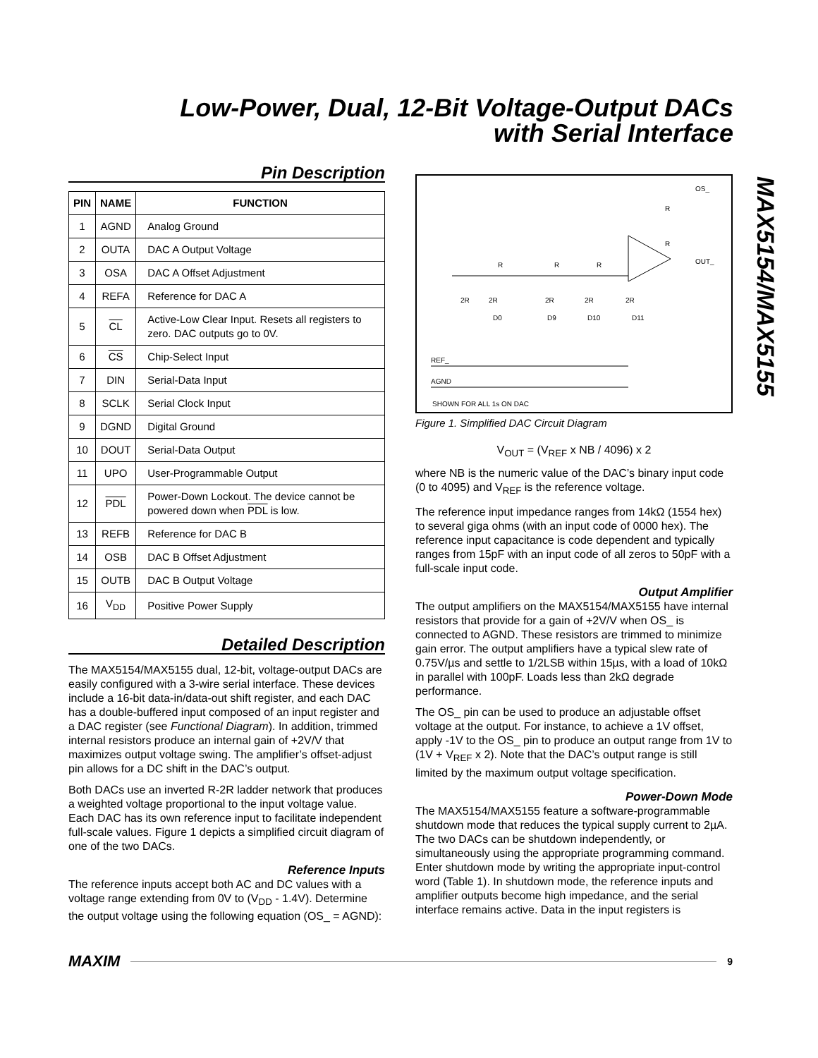Low-Power, Dual, 12-Bit Voltage-Output DACs
with Serial Interface
MAX5154/MAX5155
Pin Description
| PIN | NAME | FUNCTION |
| --- | --- | --- |
| 1 | AGND | Analog Ground |
| 2 | OUTA | DAC A Output Voltage |
| 3 | OSA | DAC A Offset Adjustment |
| 4 | REFA | Reference for DAC A |
| 5 | CL | Active-Low Clear Input. Resets all registers to zero. DAC outputs go to 0V. |
| 6 | CS | Chip-Select Input |
| 7 | DIN | Serial-Data Input |
| 8 | SCLK | Serial Clock Input |
| 9 | DGND | Digital Ground |
| 10 | DOUT | Serial-Data Output |
| 11 | UPO | User-Programmable Output |
| 12 | PDL | Power-Down Lockout. The device cannot be powered down when PDL is low. |
| 13 | REFB | Reference for DAC B |
| 14 | OSB | DAC B Offset Adjustment |
| 15 | OUTB | DAC B Output Voltage |
| 16 | V<sub>DD</sub> | Positive Power Supply |
Detailed Description
The MAX5154/MAX5155 dual, 12-bit, voltage-output DACs are easily configured with a 3-wire serial interface. These devices include a 16-bit data-in/data-out shift register, and each DAC has a double-buffered input composed of an input register and a DAC register (see Functional Diagram). In addition, trimmed internal resistors produce an internal gain of +2V/V that maximizes output voltage swing. The amplifier’s offset-adjust pin allows for a DC shift in the DAC’s output.
Both DACs use an inverted R-2R ladder network that produces a weighted voltage proportional to the input voltage value. Each DAC has its own reference input to facilitate independent full-scale values. Figure 1 depicts a simplified circuit diagram of one of the two DACs.
Reference Inputs
The reference inputs accept both AC and DC values with a voltage range extending from 0V to (V<sub>DD</sub> - 1.4V). Determine the output voltage using the following equation (OS_ = AGND):
OS_
R
R
OUT_
R
R
R
2R
2R
2R
2R
2R
D0
D9
D10
D11
REF_
AGND
SHOWN FOR ALL 1s ON DAC
Figure 1. Simplified DAC Circuit Diagram
V<sub>OUT</sub> = (V<sub>REF</sub> x NB / 4096) x 2
where NB is the numeric value of the DAC’s binary input code (0 to 4095) and V<sub>REF</sub> is the reference voltage.
The reference input impedance ranges from 14kΩ (1554 hex) to several giga ohms (with an input code of 0000 hex). The reference input capacitance is code dependent and typically ranges from 15pF with an input code of all zeros to 50pF with a full-scale input code.
Output Amplifier
The output amplifiers on the MAX5154/MAX5155 have internal resistors that provide for a gain of +2V/V when OS_ is connected to AGND. These resistors are trimmed to minimize gain error. The output amplifiers have a typical slew rate of 0.75V/µs and settle to 1/2LSB within 15µs, with a load of 10kΩ in parallel with 100pF. Loads less than 2kΩ degrade performance.
The OS_ pin can be used to produce an adjustable offset voltage at the output. For instance, to achieve a 1V offset, apply -1V to the OS_ pin to produce an output range from 1V to (1V + V<sub>REF</sub> x 2). Note that the DAC’s output range is still limited by the maximum output voltage specification.
Power-Down Mode
The MAX5154/MAX5155 feature a software-programmable shutdown mode that reduces the typical supply current to 2µA. The two DACs can be shutdown independently, or simultaneously using the appropriate programming command. Enter shutdown mode by writing the appropriate input-control word (Table 1). In shutdown mode, the reference inputs and amplifier outputs become high impedance, and the serial interface remains active. Data in the input registers is
MAXIM 9